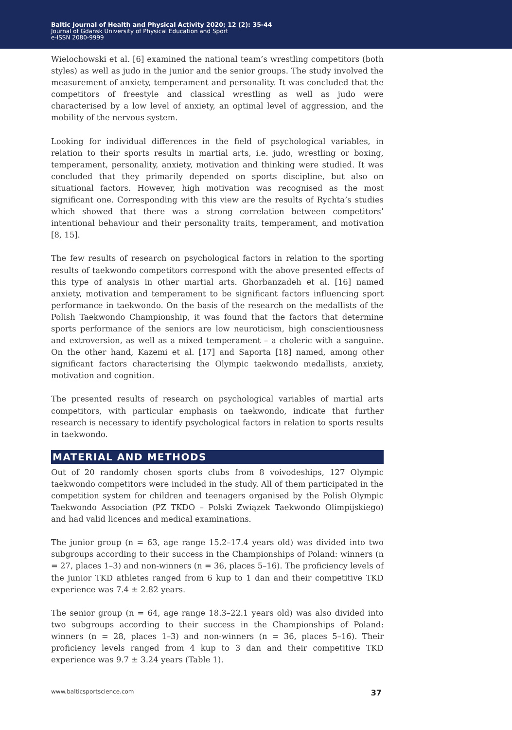Baltic Journal of Health and Physical Activity 2020; 12 (2): 35-44
Journal of Gdansk University of Physical Education and Sport
e-ISSN 2080-9999
Wielochowski et al. [6] examined the national team’s wrestling competitors (both styles) as well as judo in the junior and the senior groups. The study involved the measurement of anxiety, temperament and personality. It was concluded that the competitors of freestyle and classical wrestling as well as judo were characterised by a low level of anxiety, an optimal level of aggression, and the mobility of the nervous system.
Looking for individual differences in the field of psychological variables, in relation to their sports results in martial arts, i.e. judo, wrestling or boxing, temperament, personality, anxiety, motivation and thinking were studied. It was concluded that they primarily depended on sports discipline, but also on situational factors. However, high motivation was recognised as the most significant one. Corresponding with this view are the results of Rychta’s studies which showed that there was a strong correlation between competitors’ intentional behaviour and their personality traits, temperament, and motivation [8, 15].
The few results of research on psychological factors in relation to the sporting results of taekwondo competitors correspond with the above presented effects of this type of analysis in other martial arts. Ghorbanzadeh et al. [16] named anxiety, motivation and temperament to be significant factors influencing sport performance in taekwondo. On the basis of the research on the medallists of the Polish Taekwondo Championship, it was found that the factors that determine sports performance of the seniors are low neuroticism, high conscientiousness and extroversion, as well as a mixed temperament – a choleric with a sanguine. On the other hand, Kazemi et al. [17] and Saporta [18] named, among other significant factors characterising the Olympic taekwondo medallists, anxiety, motivation and cognition.
The presented results of research on psychological variables of martial arts competitors, with particular emphasis on taekwondo, indicate that further research is necessary to identify psychological factors in relation to sports results in taekwondo.
MATERIAL AND METHODS
Out of 20 randomly chosen sports clubs from 8 voivodeships, 127 Olympic taekwondo competitors were included in the study. All of them participated in the competition system for children and teenagers organised by the Polish Olympic Taekwondo Association (PZ TKDO – Polski Związek Taekwondo Olimpijskiego) and had valid licences and medical examinations.
The junior group (n = 63, age range 15.2–17.4 years old) was divided into two subgroups according to their success in the Championships of Poland: winners (n = 27, places 1–3) and non-winners (n = 36, places 5–16). The proficiency levels of the junior TKD athletes ranged from 6 kup to 1 dan and their competitive TKD experience was 7.4 ± 2.82 years.
The senior group (n = 64, age range 18.3–22.1 years old) was also divided into two subgroups according to their success in the Championships of Poland: winners (n = 28, places 1–3) and non-winners (n = 36, places 5–16). Their proficiency levels ranged from 4 kup to 3 dan and their competitive TKD experience was 9.7 ± 3.24 years (Table 1).
www.balticsportscience.com 37